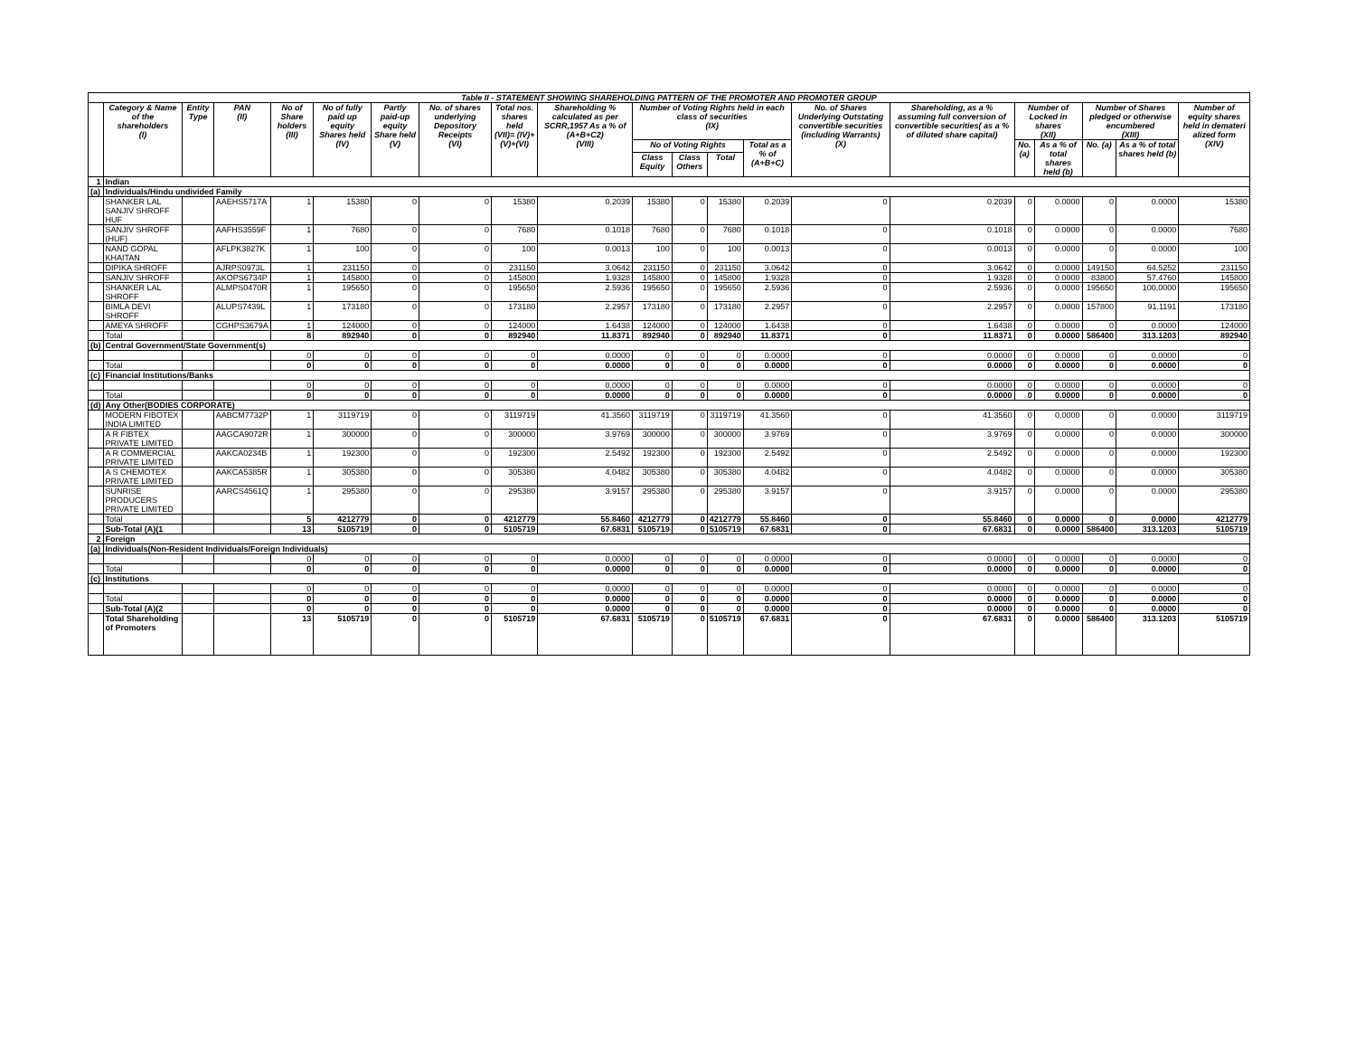| Table II - STATEMENT SHOWING SHAREHOLDING PATTERN OF THE PROMOTER AND PROMOTER GROUP | | | | | | | | | | | | | | | | | | | | |
| | Category & Name of the shareholders (I) | Entity Type | PAN (II) | No of Share holders (III) | No of fully paid up equity Shares held (IV) | Partly paid-up equity Share held (V) | No. of shares underlying Depository Receipts (VI) | Total nos. shares held (VII)= (IV)+(V)+(VI) | Shareholding % calculated as per SCRR,1957 As a % of (A+B+C2) (VIII) | Number of Voting Rights held in each class of securities (IX) | | | | No. of Shares Underlying Outstating convertible securities (including Warrants) (X) | Shareholding, as a % assuming full conversion of convertible securities( as a % of diluted share capital) | Number of Locked in shares (XII) | | Number of Shares pledged or otherwise encumbered (XIII) | | Number of equity shares held in demateri alized form (XIV) |
| | | | | | | | | | | No of Voting Rights | | | Total as a % of (A+B+C) | | | No. (a) | As a % of total shares held (b) | No. (a) | As a % of total shares held (b) | |
| | | | | | | | | | | Class Equity | Class Others | Total | | | | | | | | |
| 1 | Indian | | | | | | | | | | | | | | | | | | | |
| (a) | Individuals/Hindu undivided Family | | | | | | | | | | | | | | | | | | | |
| | SHANKER LAL SANJIV SHROFF HUF | | AAEHS5717A | 1 | 15380 | 0 | 0 | 15380 | 0.2039 | 15380 | 0 | 15380 | 0.2039 | 0 | 0.2039 | 0 | 0.0000 | 0 | 0.0000 | 15380 |
| | SANJIV SHROFF (HUF) | | AAFHS3559F | 1 | 7680 | 0 | 0 | 7680 | 0.1018 | 7680 | 0 | 7680 | 0.1018 | 0 | 0.1018 | 0 | 0.0000 | 0 | 0.0000 | 7680 |
| | NAND GOPAL KHAITAN | | AFLPK3827K | 1 | 100 | 0 | 0 | 100 | 0.0013 | 100 | 0 | 100 | 0.0013 | 0 | 0.0013 | 0 | 0.0000 | 0 | 0.0000 | 100 |
| | DIPIKA SHROFF | | AJRPS0973L | 1 | 231150 | 0 | 0 | 231150 | 3.0642 | 231150 | 0 | 231150 | 3.0642 | 0 | 3.0642 | 0 | 0.0000 | 149150 | 64.5252 | 231150 |
| | SANJIV SHROFF | | AKOPS6734P | 1 | 145800 | 0 | 0 | 145800 | 1.9328 | 145800 | 0 | 145800 | 1.9328 | 0 | 1.9328 | 0 | 0.0000 | 83800 | 57.4760 | 145800 |
| | SHANKER LAL SHROFF | | ALMPS0470R | 1 | 195650 | 0 | 0 | 195650 | 2.5936 | 195650 | 0 | 195650 | 2.5936 | 0 | 2.5936 | 0 | 0.0000 | 195650 | 100.0000 | 195650 |
| | BIMLA DEVI SHROFF | | ALUPS7439L | 1 | 173180 | 0 | 0 | 173180 | 2.2957 | 173180 | 0 | 173180 | 2.2957 | 0 | 2.2957 | 0 | 0.0000 | 157800 | 91.1191 | 173180 |
| | AMEYA SHROFF | | CGHPS3679A | 1 | 124000 | 0 | 0 | 124000 | 1.6438 | 124000 | 0 | 124000 | 1.6438 | 0 | 1.6438 | 0 | 0.0000 | 0 | 0.0000 | 124000 |
| | Total | | | 8 | 892940 | 0 | 0 | 892940 | 11.8371 | 892940 | 0 | 892940 | 11.8371 | 0 | 11.8371 | 0 | 0.0000 | 586400 | 313.1203 | 892940 |
| (b) | Central Government/State Government(s) | | | | | | | | | | | | | | | | | | | |
| | | | | 0 | 0 | 0 | 0 | 0 | 0.0000 | 0 | 0 | 0 | 0.0000 | 0 | 0.0000 | 0 | 0.0000 | 0 | 0.0000 | 0 |
| | Total | | | 0 | 0 | 0 | 0 | 0 | 0.0000 | 0 | 0 | 0 | 0.0000 | 0 | 0.0000 | 0 | 0.0000 | 0 | 0.0000 | 0 |
| (c) | Financial Institutions/Banks | | | | | | | | | | | | | | | | | | | |
| | | | | 0 | 0 | 0 | 0 | 0 | 0.0000 | 0 | 0 | 0 | 0.0000 | 0 | 0.0000 | 0 | 0.0000 | 0 | 0.0000 | 0 |
| | Total | | | 0 | 0 | 0 | 0 | 0 | 0.0000 | 0 | 0 | 0 | 0.0000 | 0 | 0.0000 | 0 | 0.0000 | 0 | 0.0000 | 0 |
| (d) | Any Other(BODIES CORPORATE) | | | | | | | | | | | | | | | | | | | |
| | MODERN FIBOTEX INDIA LIMITED | | AABCM7732P | 1 | 3119719 | 0 | 0 | 3119719 | 41.3560 | 3119719 | 0 | 3119719 | 41.3560 | 0 | 41.3560 | 0 | 0.0000 | 0 | 0.0000 | 3119719 |
| | A R FIBTEX PRIVATE LIMITED | | AAGCA9072R | 1 | 300000 | 0 | 0 | 300000 | 3.9769 | 300000 | 0 | 300000 | 3.9769 | 0 | 3.9769 | 0 | 0.0000 | 0 | 0.0000 | 300000 |
| | A R COMMERCIAL PRIVATE LIMITED | | AAKCA0234B | 1 | 192300 | 0 | 0 | 192300 | 2.5492 | 192300 | 0 | 192300 | 2.5492 | 0 | 2.5492 | 0 | 0.0000 | 0 | 0.0000 | 192300 |
| | A S CHEMOTEX PRIVATE LIMITED | | AAKCA5385R | 1 | 305380 | 0 | 0 | 305380 | 4.0482 | 305380 | 0 | 305380 | 4.0482 | 0 | 4.0482 | 0 | 0.0000 | 0 | 0.0000 | 305380 |
| | SUNRISE PRODUCERS PRIVATE LIMITED | | AARCS4561Q | 1 | 295380 | 0 | 0 | 295380 | 3.9157 | 295380 | 0 | 295380 | 3.9157 | 0 | 3.9157 | 0 | 0.0000 | 0 | 0.0000 | 295380 |
| | Total | | | 5 | 4212779 | 0 | 0 | 4212779 | 55.8460 | 4212779 | 0 | 4212779 | 55.8460 | 0 | 55.8460 | 0 | 0.0000 | 0 | 0.0000 | 4212779 |
| | Sub-Total (A)(1 | | | 13 | 5105719 | 0 | 0 | 5105719 | 67.6831 | 5105719 | 0 | 5105719 | 67.6831 | 0 | 67.6831 | 0 | 0.0000 | 586400 | 313.1203 | 5105719 |
| 2 | Foreign | | | | | | | | | | | | | | | | | | | |
| (a) | Individuals(Non-Resident Individuals/Foreign Individuals) | | | | | | | | | | | | | | | | | | | |
| | | | | 0 | 0 | 0 | 0 | 0 | 0.0000 | 0 | 0 | 0 | 0.0000 | 0 | 0.0000 | 0 | 0.0000 | 0 | 0.0000 | 0 |
| | Total | | | 0 | 0 | 0 | 0 | 0 | 0.0000 | 0 | 0 | 0 | 0.0000 | 0 | 0.0000 | 0 | 0.0000 | 0 | 0.0000 | 0 |
| (c) | Institutions | | | | | | | | | | | | | | | | | | | |
| | | | | 0 | 0 | 0 | 0 | 0 | 0.0000 | 0 | 0 | 0 | 0.0000 | 0 | 0.0000 | 0 | 0.0000 | 0 | 0.0000 | 0 |
| | Total | | | 0 | 0 | 0 | 0 | 0 | 0.0000 | 0 | 0 | 0 | 0.0000 | 0 | 0.0000 | 0 | 0.0000 | 0 | 0.0000 | 0 |
| | Sub-Total (A)(2 | | | 0 | 0 | 0 | 0 | 0 | 0.0000 | 0 | 0 | 0 | 0.0000 | 0 | 0.0000 | 0 | 0.0000 | 0 | 0.0000 | 0 |
| | Total Shareholding of Promoters | | | 13 | 5105719 | 0 | 0 | 5105719 | 67.6831 | 5105719 | 0 | 5105719 | 67.6831 | 0 | 67.6831 | 0 | 0.0000 | 586400 | 313.1203 | 5105719 |